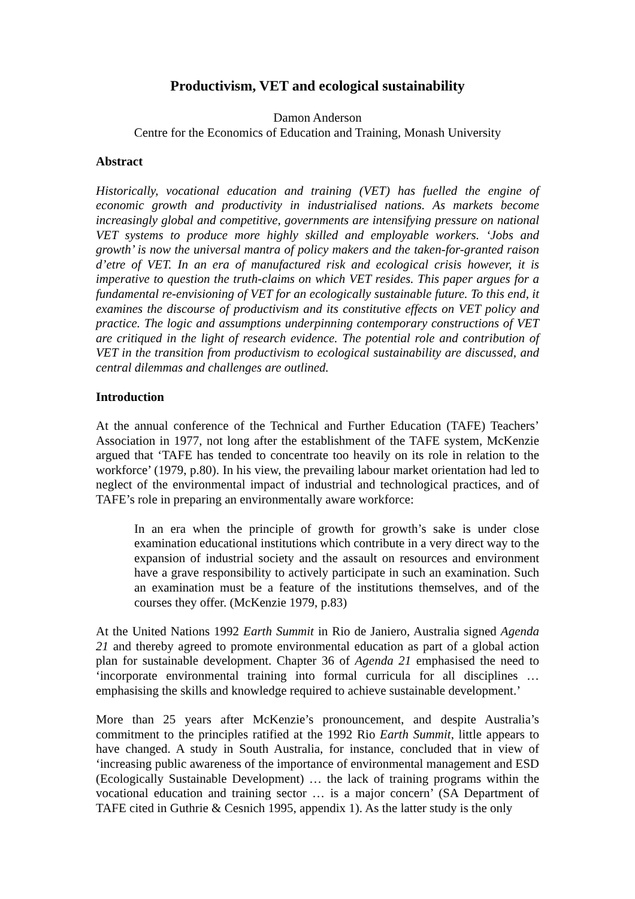Productivism, VET and ecological sustainability
Damon Anderson
Centre for the Economics of Education and Training, Monash University
Abstract
Historically, vocational education and training (VET) has fuelled the engine of economic growth and productivity in industrialised nations. As markets become increasingly global and competitive, governments are intensifying pressure on national VET systems to produce more highly skilled and employable workers. ‘Jobs and growth’ is now the universal mantra of policy makers and the taken-for-granted raison d’etre of VET. In an era of manufactured risk and ecological crisis however, it is imperative to question the truth-claims on which VET resides. This paper argues for a fundamental re-envisioning of VET for an ecologically sustainable future. To this end, it examines the discourse of productivism and its constitutive effects on VET policy and practice. The logic and assumptions underpinning contemporary constructions of VET are critiqued in the light of research evidence. The potential role and contribution of VET in the transition from productivism to ecological sustainability are discussed, and central dilemmas and challenges are outlined.
Introduction
At the annual conference of the Technical and Further Education (TAFE) Teachers’ Association in 1977, not long after the establishment of the TAFE system, McKenzie argued that ‘TAFE has tended to concentrate too heavily on its role in relation to the workforce’ (1979, p.80). In his view, the prevailing labour market orientation had led to neglect of the environmental impact of industrial and technological practices, and of TAFE’s role in preparing an environmentally aware workforce:
In an era when the principle of growth for growth’s sake is under close examination educational institutions which contribute in a very direct way to the expansion of industrial society and the assault on resources and environment have a grave responsibility to actively participate in such an examination. Such an examination must be a feature of the institutions themselves, and of the courses they offer. (McKenzie 1979, p.83)
At the United Nations 1992 Earth Summit in Rio de Janiero, Australia signed Agenda 21 and thereby agreed to promote environmental education as part of a global action plan for sustainable development. Chapter 36 of Agenda 21 emphasised the need to ‘incorporate environmental training into formal curricula for all disciplines … emphasising the skills and knowledge required to achieve sustainable development.’
More than 25 years after McKenzie’s pronouncement, and despite Australia’s commitment to the principles ratified at the 1992 Rio Earth Summit, little appears to have changed. A study in South Australia, for instance, concluded that in view of ‘increasing public awareness of the importance of environmental management and ESD (Ecologically Sustainable Development) … the lack of training programs within the vocational education and training sector … is a major concern’ (SA Department of TAFE cited in Guthrie & Cesnich 1995, appendix 1). As the latter study is the only